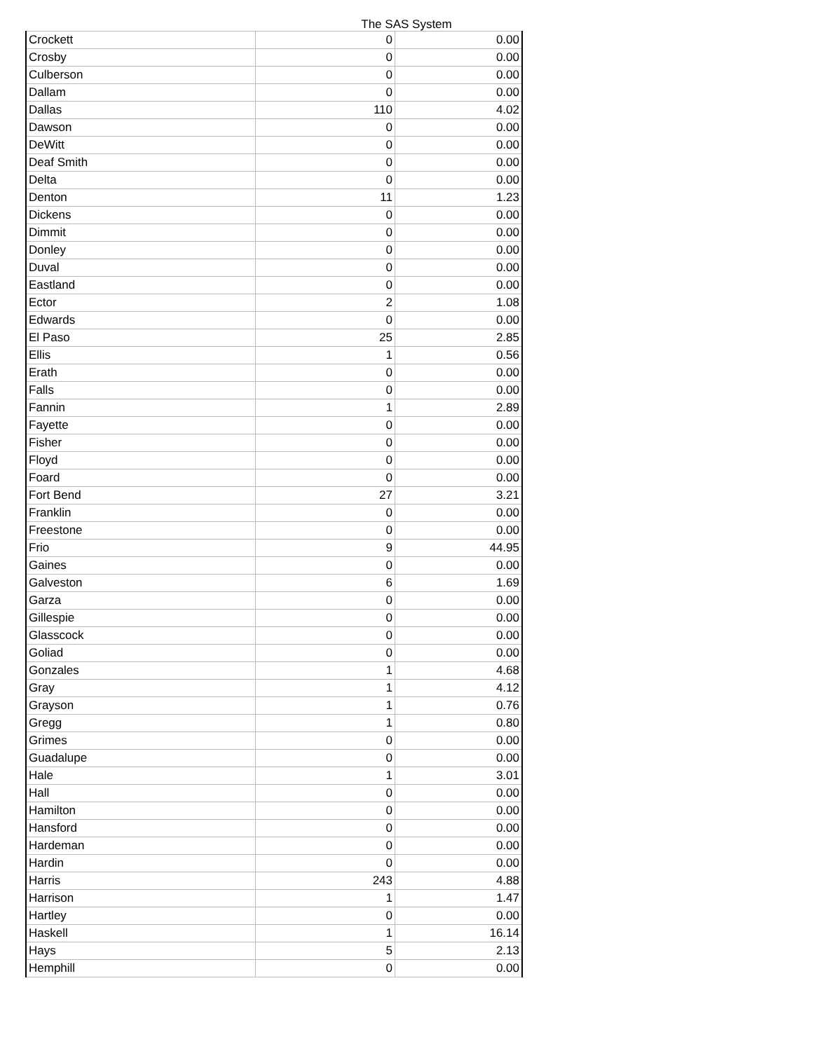The SAS System
| Crockett | 0 | 0.00 |
| Crosby | 0 | 0.00 |
| Culberson | 0 | 0.00 |
| Dallam | 0 | 0.00 |
| Dallas | 110 | 4.02 |
| Dawson | 0 | 0.00 |
| DeWitt | 0 | 0.00 |
| Deaf Smith | 0 | 0.00 |
| Delta | 0 | 0.00 |
| Denton | 11 | 1.23 |
| Dickens | 0 | 0.00 |
| Dimmit | 0 | 0.00 |
| Donley | 0 | 0.00 |
| Duval | 0 | 0.00 |
| Eastland | 0 | 0.00 |
| Ector | 2 | 1.08 |
| Edwards | 0 | 0.00 |
| El Paso | 25 | 2.85 |
| Ellis | 1 | 0.56 |
| Erath | 0 | 0.00 |
| Falls | 0 | 0.00 |
| Fannin | 1 | 2.89 |
| Fayette | 0 | 0.00 |
| Fisher | 0 | 0.00 |
| Floyd | 0 | 0.00 |
| Foard | 0 | 0.00 |
| Fort Bend | 27 | 3.21 |
| Franklin | 0 | 0.00 |
| Freestone | 0 | 0.00 |
| Frio | 9 | 44.95 |
| Gaines | 0 | 0.00 |
| Galveston | 6 | 1.69 |
| Garza | 0 | 0.00 |
| Gillespie | 0 | 0.00 |
| Glasscock | 0 | 0.00 |
| Goliad | 0 | 0.00 |
| Gonzales | 1 | 4.68 |
| Gray | 1 | 4.12 |
| Grayson | 1 | 0.76 |
| Gregg | 1 | 0.80 |
| Grimes | 0 | 0.00 |
| Guadalupe | 0 | 0.00 |
| Hale | 1 | 3.01 |
| Hall | 0 | 0.00 |
| Hamilton | 0 | 0.00 |
| Hansford | 0 | 0.00 |
| Hardeman | 0 | 0.00 |
| Hardin | 0 | 0.00 |
| Harris | 243 | 4.88 |
| Harrison | 1 | 1.47 |
| Hartley | 0 | 0.00 |
| Haskell | 1 | 16.14 |
| Hays | 5 | 2.13 |
| Hemphill | 0 | 0.00 |